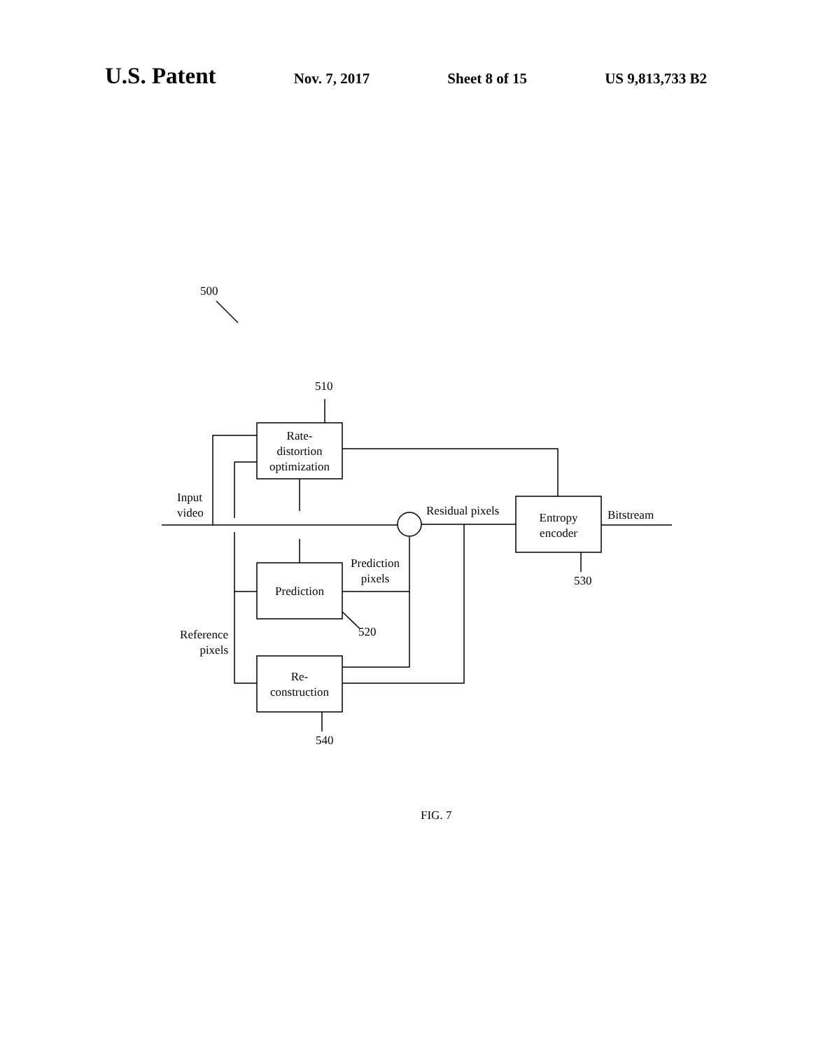U.S. Patent Nov. 7, 2017 Sheet 8 of 15 US 9,813,733 B2
500
510
Rate-
distortion
optimization
Input
video
Residual pixels
Entropy
encoder
Bitstream
530
Prediction
Prediction
pixels
520
Reference
pixels
Re-
construction
540
FIG. 7